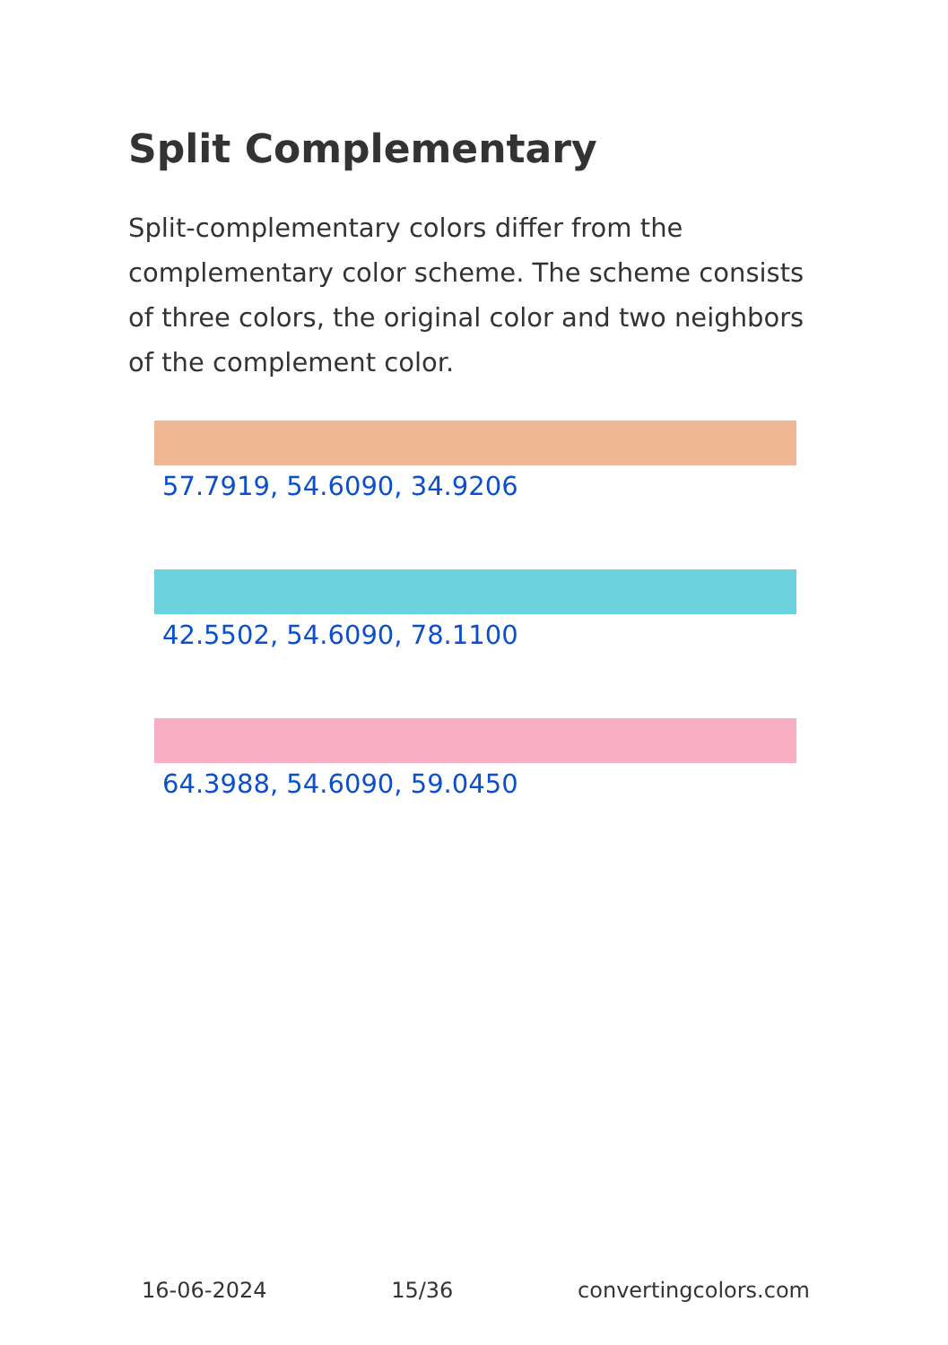Split Complementary
Split-complementary colors differ from the complementary color scheme. The scheme consists of three colors, the original color and two neighbors of the complement color.
57.7919, 54.6090, 34.9206
42.5502, 54.6090, 78.1100
64.3988, 54.6090, 59.0450
16-06-2024 15/36 convertingcolors.com